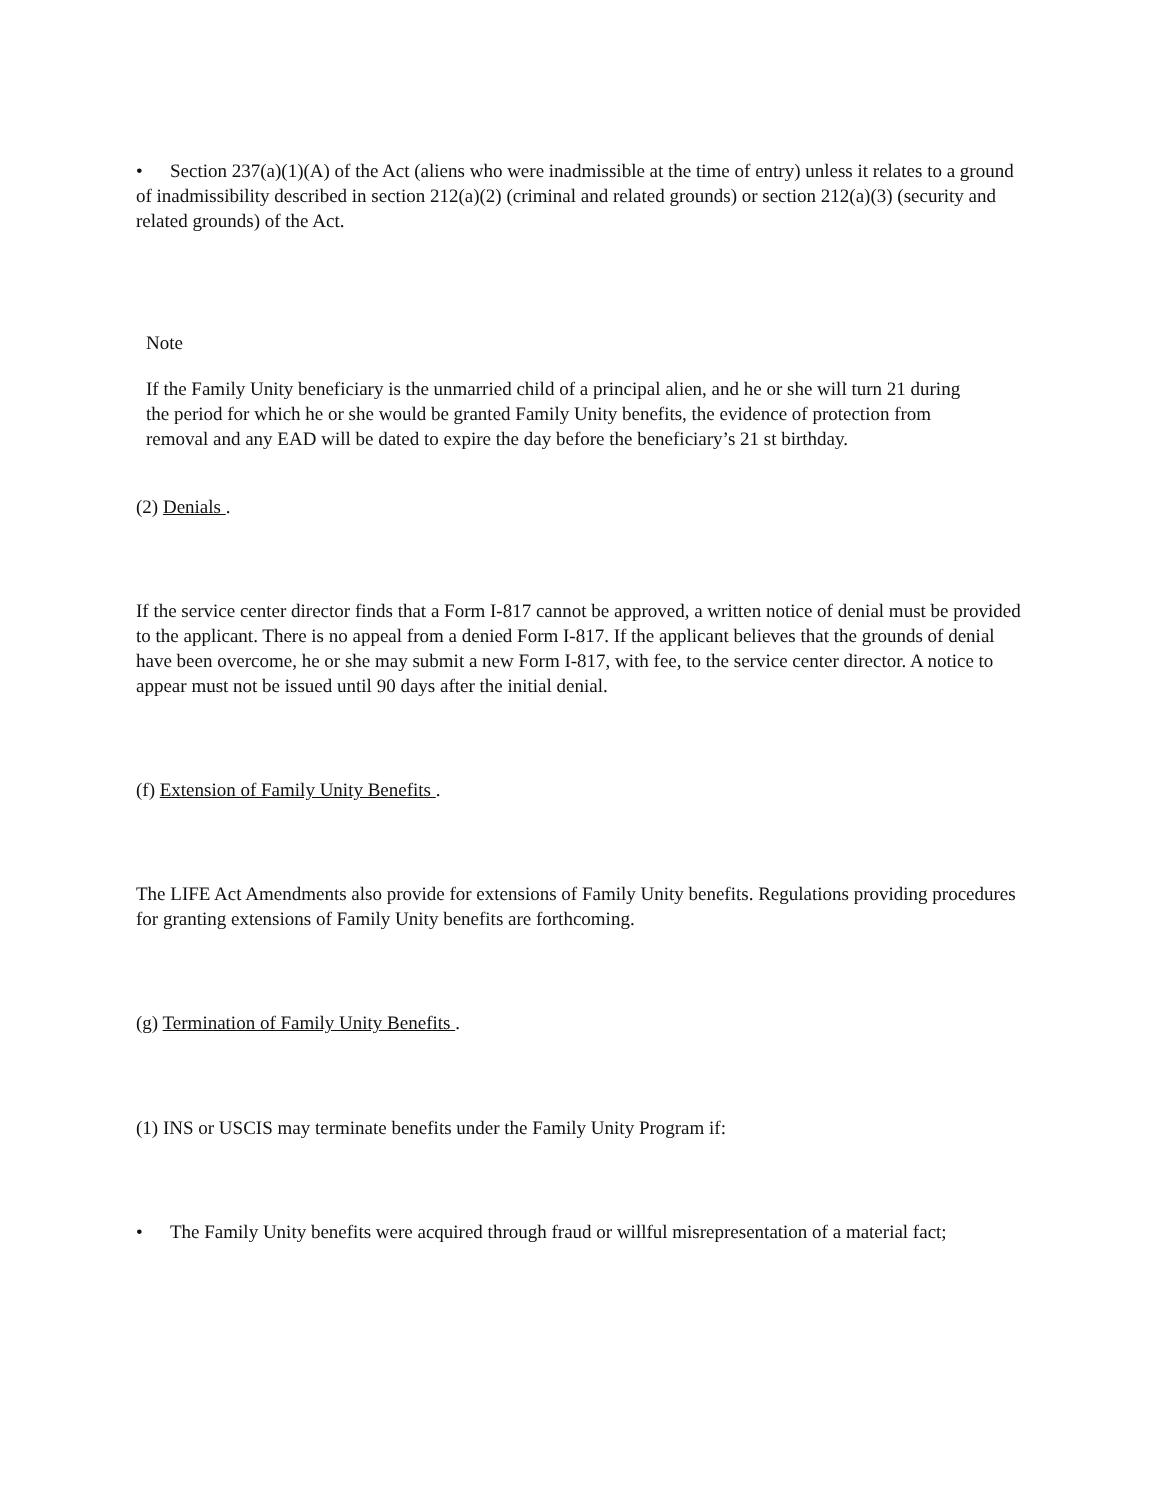• Section 237(a)(1)(A) of the Act (aliens who were inadmissible at the time of entry) unless it relates to a ground of inadmissibility described in section 212(a)(2) (criminal and related grounds) or section 212(a)(3) (security and related grounds) of the Act.
Note
If the Family Unity beneficiary is the unmarried child of a principal alien, and he or she will turn 21 during the period for which he or she would be granted Family Unity benefits, the evidence of protection from removal and any EAD will be dated to expire the day before the beneficiary’s 21 st birthday.
(2) Denials .
If the service center director finds that a Form I-817 cannot be approved, a written notice of denial must be provided to the applicant. There is no appeal from a denied Form I-817. If the applicant believes that the grounds of denial have been overcome, he or she may submit a new Form I-817, with fee, to the service center director. A notice to appear must not be issued until 90 days after the initial denial.
(f) Extension of Family Unity Benefits .
The LIFE Act Amendments also provide for extensions of Family Unity benefits. Regulations providing procedures for granting extensions of Family Unity benefits are forthcoming.
(g) Termination of Family Unity Benefits .
(1) INS or USCIS may terminate benefits under the Family Unity Program if:
• The Family Unity benefits were acquired through fraud or willful misrepresentation of a material fact;